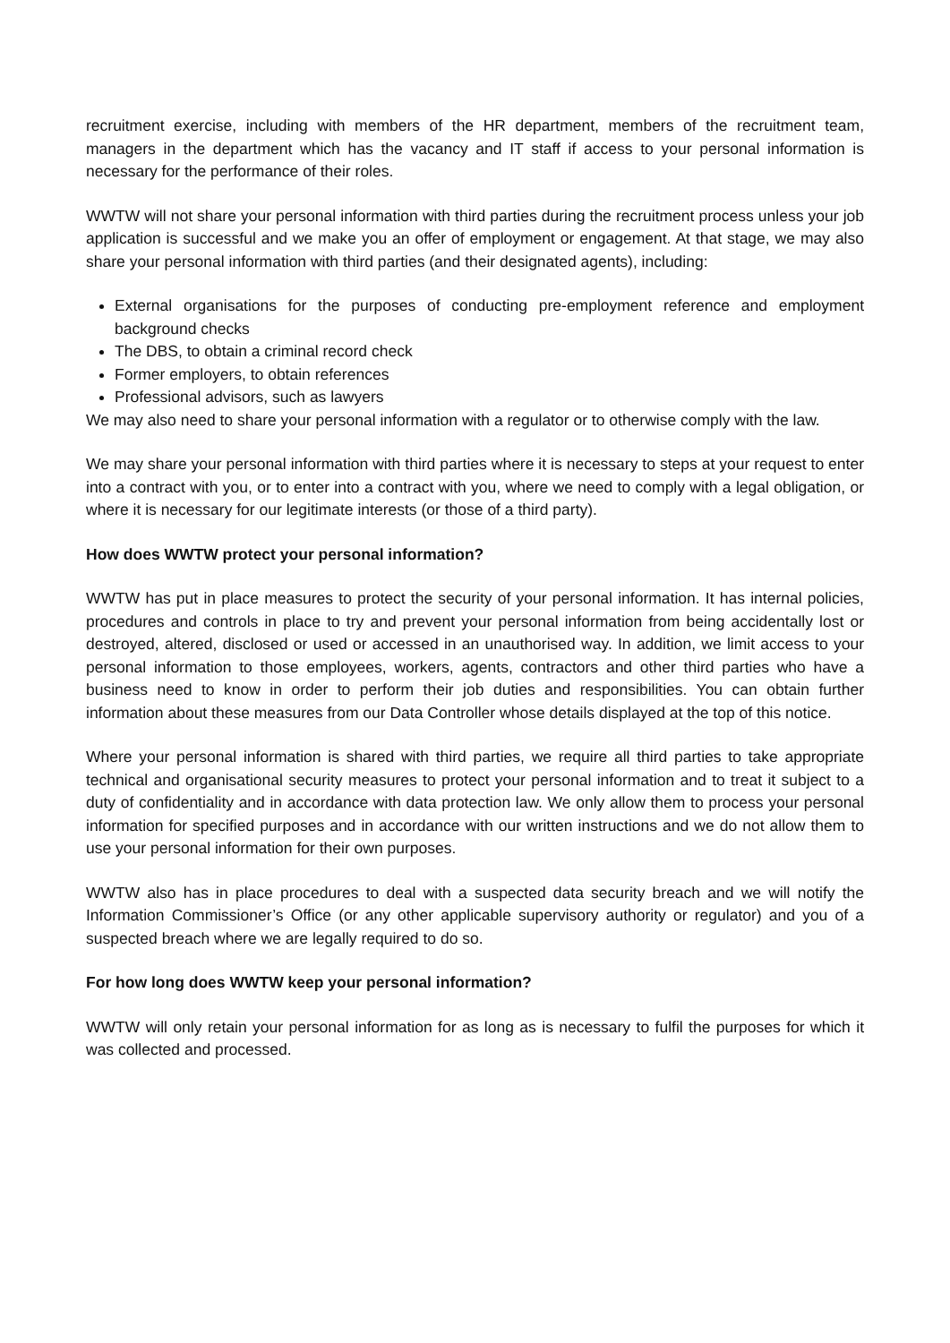recruitment exercise, including with members of the HR department, members of the recruitment team, managers in the department which has the vacancy and IT staff if access to your personal information is necessary for the performance of their roles.
WWTW will not share your personal information with third parties during the recruitment process unless your job application is successful and we make you an offer of employment or engagement. At that stage, we may also share your personal information with third parties (and their designated agents), including:
External organisations for the purposes of conducting pre-employment reference and employment background checks
The DBS, to obtain a criminal record check
Former employers, to obtain references
Professional advisors, such as lawyers
We may also need to share your personal information with a regulator or to otherwise comply with the law.
We may share your personal information with third parties where it is necessary to steps at your request to enter into a contract with you, or to enter into a contract with you, where we need to comply with a legal obligation, or where it is necessary for our legitimate interests (or those of a third party).
How does WWTW protect your personal information?
WWTW has put in place measures to protect the security of your personal information. It has internal policies, procedures and controls in place to try and prevent your personal information from being accidentally lost or destroyed, altered, disclosed or used or accessed in an unauthorised way. In addition, we limit access to your personal information to those employees, workers, agents, contractors and other third parties who have a business need to know in order to perform their job duties and responsibilities. You can obtain further information about these measures from our Data Controller whose details displayed at the top of this notice.
Where your personal information is shared with third parties, we require all third parties to take appropriate technical and organisational security measures to protect your personal information and to treat it subject to a duty of confidentiality and in accordance with data protection law. We only allow them to process your personal information for specified purposes and in accordance with our written instructions and we do not allow them to use your personal information for their own purposes.
WWTW also has in place procedures to deal with a suspected data security breach and we will notify the Information Commissioner’s Office (or any other applicable supervisory authority or regulator) and you of a suspected breach where we are legally required to do so.
For how long does WWTW keep your personal information?
WWTW will only retain your personal information for as long as is necessary to fulfil the purposes for which it was collected and processed.